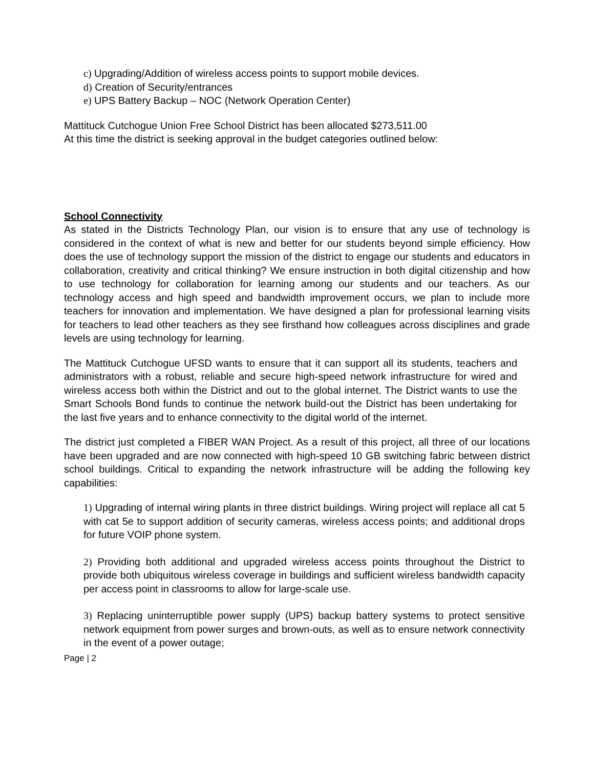c) Upgrading/Addition of wireless access points to support mobile devices.
d) Creation of Security/entrances
e) UPS Battery Backup – NOC (Network Operation Center)
Mattituck Cutchogue Union Free School District has been allocated $273,511.00
At this time the district is seeking approval in the budget categories outlined below:
School Connectivity
As stated in the Districts Technology Plan, our vision is to ensure that any use of technology is considered in the context of what is new and better for our students beyond simple efficiency. How does the use of technology support the mission of the district to engage our students and educators in collaboration, creativity and critical thinking? We ensure instruction in both digital citizenship and how to use technology for collaboration for learning among our students and our teachers. As our technology access and high speed and bandwidth improvement occurs, we plan to include more teachers for innovation and implementation. We have designed a plan for professional learning visits for teachers to lead other teachers as they see firsthand how colleagues across disciplines and grade levels are using technology for learning.
The Mattituck Cutchogue UFSD wants to ensure that it can support all its students, teachers and administrators with a robust, reliable and secure high-speed network infrastructure for wired and wireless access both within the District and out to the global internet. The District wants to use the Smart Schools Bond funds to continue the network build-out the District has been undertaking for the last five years and to enhance connectivity to the digital world of the internet.
The district just completed a FIBER WAN Project. As a result of this project, all three of our locations have been upgraded and are now connected with high-speed 10 GB switching fabric between district school buildings. Critical to expanding the network infrastructure will be adding the following key capabilities:
1) Upgrading of internal wiring plants in three district buildings. Wiring project will replace all cat 5 with cat 5e to support addition of security cameras, wireless access points; and additional drops for future VOIP phone system.
2) Providing both additional and upgraded wireless access points throughout the District to provide both ubiquitous wireless coverage in buildings and sufficient wireless bandwidth capacity per access point in classrooms to allow for large-scale use.
3) Replacing uninterruptible power supply (UPS) backup battery systems to protect sensitive network equipment from power surges and brown-outs, as well as to ensure network connectivity in the event of a power outage;
Page | 2